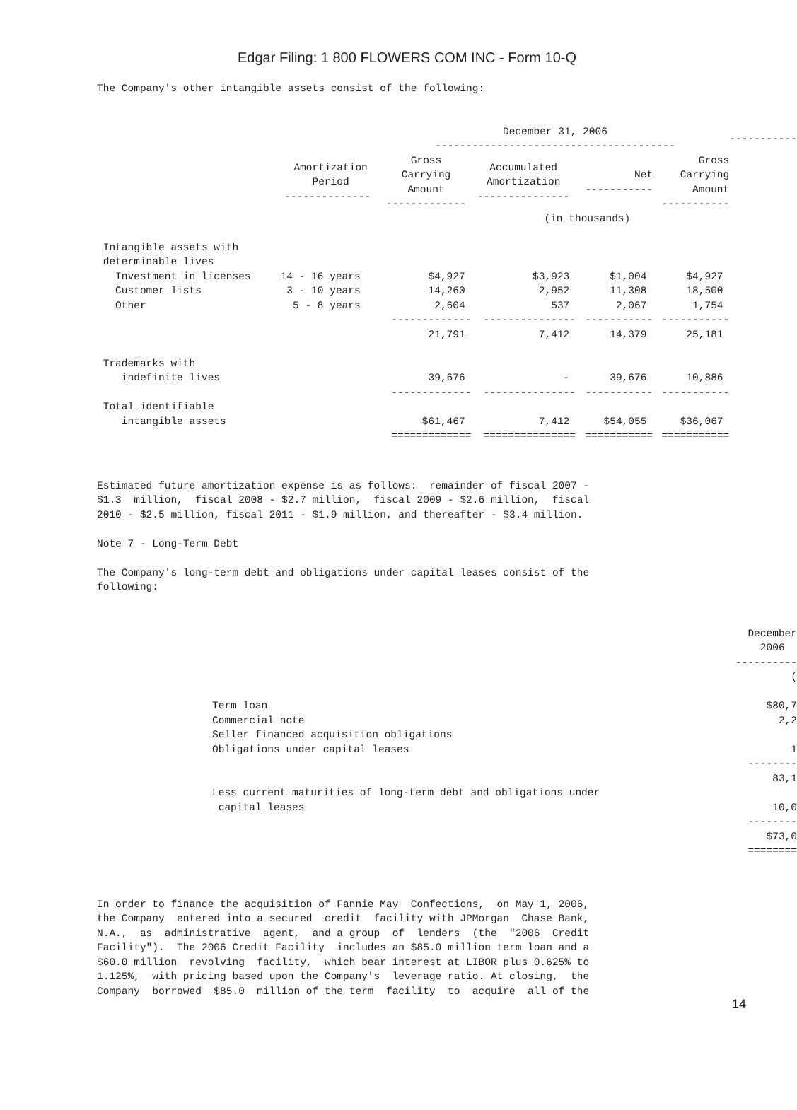Edgar Filing: 1 800 FLOWERS COM INC - Form 10-Q
The Company's other intangible assets consist of the following:
| | | December 31, 2006 --------------------------------------- | | | | ----------- |
| --- | --- | --- | --- | --- | --- | --- |
| | Amortization Period -------------- | Gross Carrying Amount ------------- | Accumulated Amortization --------------- | Net ----------- | Gross Carrying Amount ----------- | |
| (in thousands) | | | | | | |
| Intangible assets with determinable lives | | | | | | |
| Investment in licenses | 14 - 16 years | $4,927 | $3,923 | $1,004 | $4,927 | |
| Customer lists | 3 - 10 years | 14,260 | 2,952 | 11,308 | 18,500 | |
| Other | 5 - 8 years | 2,604 | 537 | 2,067 | 1,754 | |
| | | ------------- 21,791 | --------------- 7,412 | ----------- 14,379 | ----------- 25,181 | |
| Trademarks with indefinite lives | | 39,676 | - | 39,676 | 10,886 | |
| Total identifiable intangible assets | | ------------- $61,467 ============= | --------------- 7,412 =============== | ----------- $54,055 =========== | ----------- $36,067 =========== | |
Estimated future amortization expense is as follows: remainder of fiscal 2007 - $1.3 million, fiscal 2008 - $2.7 million, fiscal 2009 - $2.6 million, fiscal 2010 - $2.5 million, fiscal 2011 - $1.9 million, and thereafter - $3.4 million. Note 7 - Long-Term Debt The Company's long-term debt and obligations under capital leases consist of the following:
| | December 2006 ---------- ( |
| Term loan | $80,7 |
| Commercial note | 2,2 |
| Seller financed acquisition obligations | |
| Obligations under capital leases | 1 |
| | -------- 83,1 |
| Less current maturities of long-term debt and obligations under capital leases | 10,0 |
| | -------- $73,0 ======== |
In order to finance the acquisition of Fannie May Confections, on May 1, 2006, the Company entered into a secured credit facility with JPMorgan Chase Bank, N.A., as administrative agent, and a group of lenders (the "2006 Credit Facility"). The 2006 Credit Facility includes an $85.0 million term loan and a $60.0 million revolving facility, which bear interest at LIBOR plus 0.625% to 1.125%, with pricing based upon the Company's leverage ratio. At closing, the Company borrowed $85.0 million of the term facility to acquire all of the
14